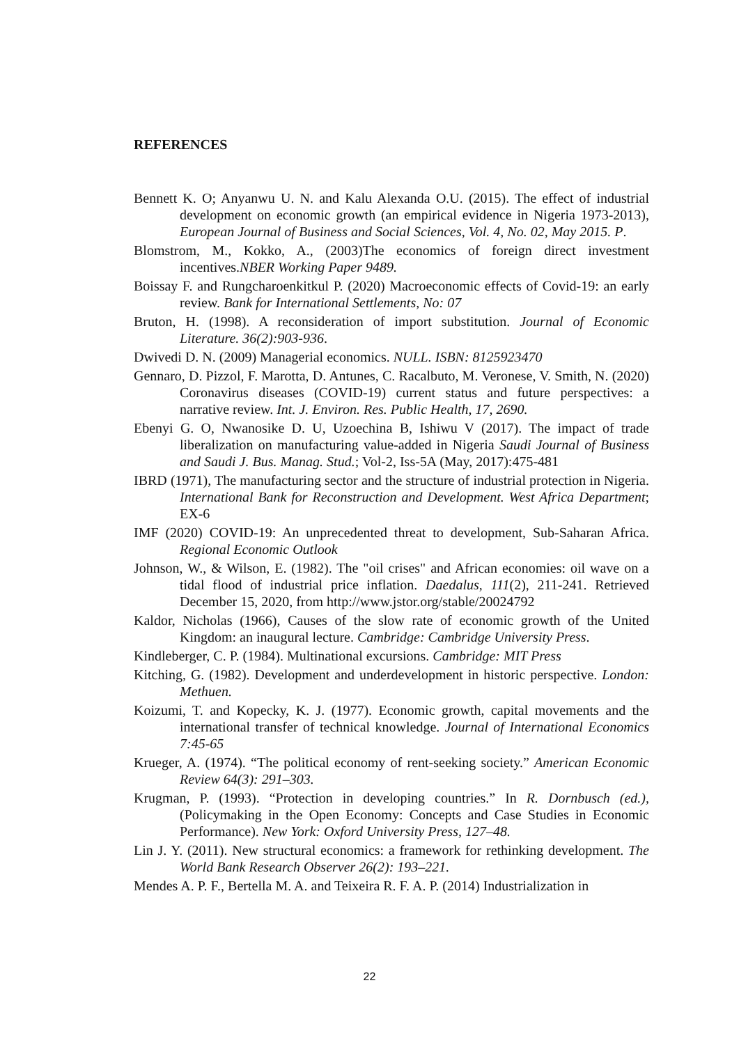REFERENCES
Bennett K. O; Anyanwu U. N. and Kalu Alexanda O.U. (2015). The effect of industrial development on economic growth (an empirical evidence in Nigeria 1973-2013), European Journal of Business and Social Sciences, Vol. 4, No. 02, May 2015. P.
Blomstrom, M., Kokko, A., (2003)The economics of foreign direct investment incentives.NBER Working Paper 9489.
Boissay F. and Rungcharoenkitkul P. (2020) Macroeconomic effects of Covid-19: an early review. Bank for International Settlements, No: 07
Bruton, H. (1998). A reconsideration of import substitution. Journal of Economic Literature. 36(2):903-936.
Dwivedi D. N. (2009) Managerial economics. NULL. ISBN: 8125923470
Gennaro, D. Pizzol, F. Marotta, D. Antunes, C. Racalbuto, M. Veronese, V. Smith, N. (2020) Coronavirus diseases (COVID-19) current status and future perspectives: a narrative review. Int. J. Environ. Res. Public Health, 17, 2690.
Ebenyi G. O, Nwanosike D. U, Uzoechina B, Ishiwu V (2017). The impact of trade liberalization on manufacturing value-added in Nigeria Saudi Journal of Business and Saudi J. Bus. Manag. Stud.; Vol-2, Iss-5A (May, 2017):475-481
IBRD (1971), The manufacturing sector and the structure of industrial protection in Nigeria. International Bank for Reconstruction and Development. West Africa Department; EX-6
IMF (2020) COVID-19: An unprecedented threat to development, Sub-Saharan Africa. Regional Economic Outlook
Johnson, W., & Wilson, E. (1982). The "oil crises" and African economies: oil wave on a tidal flood of industrial price inflation. Daedalus, 111(2), 211-241. Retrieved December 15, 2020, from http://www.jstor.org/stable/20024792
Kaldor, Nicholas (1966), Causes of the slow rate of economic growth of the United Kingdom: an inaugural lecture. Cambridge: Cambridge University Press.
Kindleberger, C. P. (1984). Multinational excursions. Cambridge: MIT Press
Kitching, G. (1982). Development and underdevelopment in historic perspective. London: Methuen.
Koizumi, T. and Kopecky, K. J. (1977). Economic growth, capital movements and the international transfer of technical knowledge. Journal of International Economics 7:45-65
Krueger, A. (1974). “The political economy of rent-seeking society.” American Economic Review 64(3): 291–303.
Krugman, P. (1993). “Protection in developing countries.” In R. Dornbusch (ed.), (Policymaking in the Open Economy: Concepts and Case Studies in Economic Performance). New York: Oxford University Press, 127–48.
Lin J. Y. (2011). New structural economics: a framework for rethinking development. The World Bank Research Observer 26(2): 193–221.
Mendes A. P. F., Bertella M. A. and Teixeira R. F. A. P. (2014) Industrialization in
22